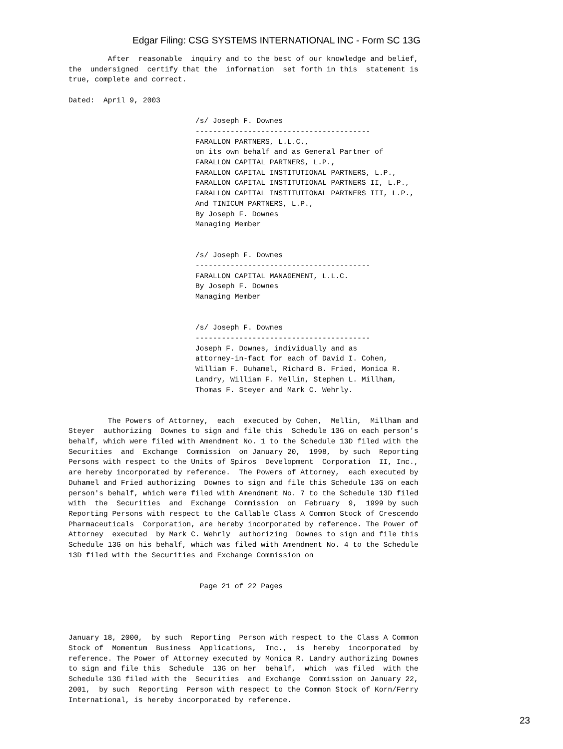Edgar Filing: CSG SYSTEMS INTERNATIONAL INC - Form SC 13G
         After  reasonable  inquiry and to the best of our knowledge and belief,
the  undersigned  certify that the  information  set forth in this  statement is
true, complete and correct.

Dated:  April 9, 2003

                             /s/ Joseph F. Downes
                             ----------------------------------------
                             FARALLON PARTNERS, L.L.C.,
                             on its own behalf and as General Partner of
                             FARALLON CAPITAL PARTNERS, L.P.,
                             FARALLON CAPITAL INSTITUTIONAL PARTNERS, L.P.,
                             FARALLON CAPITAL INSTITUTIONAL PARTNERS II, L.P.,
                             FARALLON CAPITAL INSTITUTIONAL PARTNERS III, L.P.,
                             And TINICUM PARTNERS, L.P.,
                             By Joseph F. Downes
                             Managing Member


                             /s/ Joseph F. Downes
                             ----------------------------------------
                             FARALLON CAPITAL MANAGEMENT, L.L.C.
                             By Joseph F. Downes
                             Managing Member


                             /s/ Joseph F. Downes
                             ----------------------------------------
                             Joseph F. Downes, individually and as
                             attorney-in-fact for each of David I. Cohen,
                             William F. Duhamel, Richard B. Fried, Monica R.
                             Landry, William F. Mellin, Stephen L. Millham,
                             Thomas F. Steyer and Mark C. Wehrly.


         The Powers of Attorney,  each  executed by Cohen,  Mellin,  Millham and
Steyer  authorizing  Downes to sign and file this  Schedule 13G on each person's
behalf, which were filed with Amendment No. 1 to the Schedule 13D filed with the
Securities  and  Exchange  Commission  on January 20,  1998,  by such  Reporting
Persons with respect to the Units of Spiros  Development  Corporation  II, Inc.,
are hereby incorporated by reference.  The Powers of Attorney,  each executed by
Duhamel and Fried authorizing  Downes to sign and file this Schedule 13G on each
person's behalf, which were filed with Amendment No. 7 to the Schedule 13D filed
with  the  Securities  and  Exchange  Commission  on  February  9,  1999 by such
Reporting Persons with respect to the Callable Class A Common Stock of Crescendo
Pharmaceuticals  Corporation, are hereby incorporated by reference. The Power of
Attorney  executed  by Mark C. Wehrly  authorizing  Downes to sign and file this
Schedule 13G on his behalf, which was filed with Amendment No. 4 to the Schedule
13D filed with the Securities and Exchange Commission on


                              Page 21 of 22 Pages




January 18, 2000,  by such  Reporting  Person with respect to the Class A Common
Stock of  Momentum  Business  Applications,  Inc.,  is  hereby  incorporated  by
reference. The Power of Attorney executed by Monica R. Landry authorizing Downes
to sign and file this  Schedule  13G on her  behalf,  which  was filed  with the
Schedule 13G filed with the  Securities  and Exchange  Commission on January 22,
2001,  by such  Reporting  Person with respect to the Common Stock of Korn/Ferry
International, is hereby incorporated by reference.
23